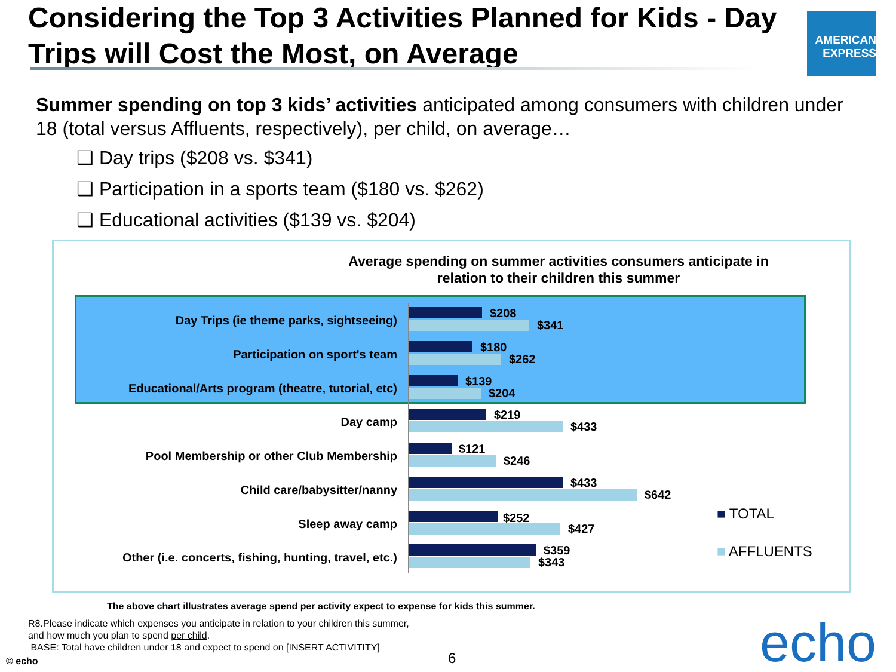Considering the Top 3 Activities Planned for Kids - Day Trips will Cost the Most, on Average
AMERICAN EXPRESS
Summer spending on top 3 kids’ activities anticipated among consumers with children under 18 (total versus Affluents, respectively), per child, on average…
❑ Day trips ($208 vs. $341)
❑ Participation in a sports team ($180 vs. $262)
❑ Educational activities ($139 vs. $204)
Average spending on summer activities consumers anticipate in relation to their children this summer
Day Trips (ie theme parks, sightseeing)
$208
$341
Participation on sport's team
$180
$262
Educational/Arts program (theatre, tutorial, etc)
$139
$204
Day camp
$219
$433
Pool Membership or other Club Membership
$121
$246
Child care/babysitter/nanny
$433
$642
Sleep away camp $252
$427
Other (i.e. concerts, fishing, hunting, travel, etc.)
$359
$343
■ TOTAL
■ AFFLUENTS
The above chart illustrates average spend per activity expect to expense for kids this summer.
R8.Please indicate which expenses you anticipate in relation to your children this summer, and how much you plan to spend per child.
BASE: Total have children under 18 and expect to spend on [INSERT ACTIVITITY]
© echo 6 echo